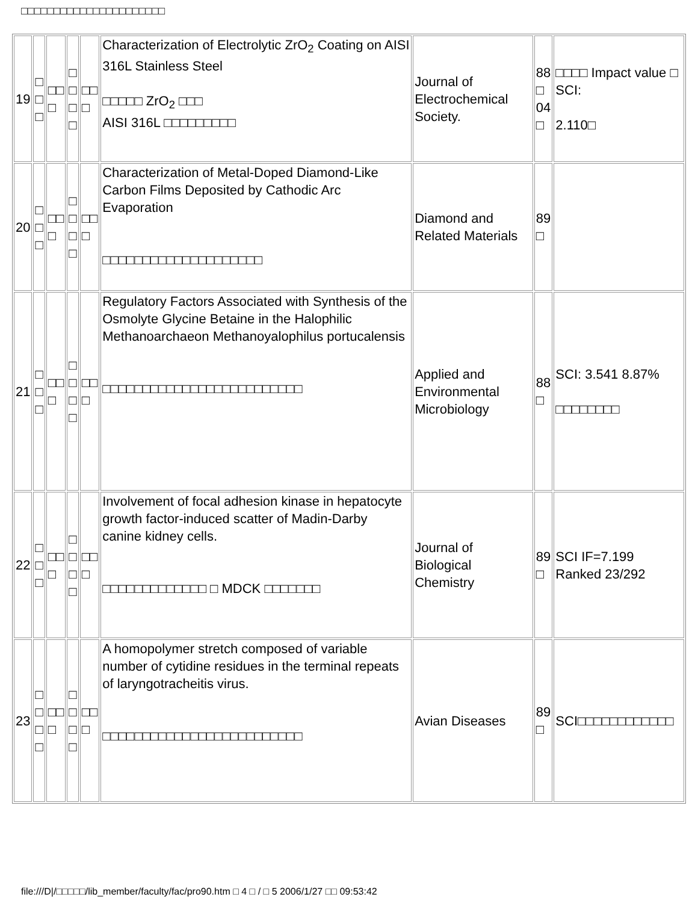□□□□□□□□□□□□□□□□□□□□□□
| 19 | □ □ □ | □□ □ | □ □ □ □ | □□ □ | Characterization of Electrolytic ZrO<sub>2</sub> Coating on AISI 316L Stainless Steel □□□□□ ZrO<sub>2</sub> □□□ AISI 316L □□□□□□□□□ | Journal of Electrochemical Society. | 88 □ 04 □ | □□□□ Impact value □ SCI: 2.110□ |
| 20 | □ □ □ | □□ □ | □ □ □ □ | □□ □ | Characterization of Metal-Doped Diamond-Like Carbon Films Deposited by Cathodic Arc Evaporation □□□□□□□□□□□□□□□□□□□□ | Diamond and Related Materials | 89 □ | |
| 21 | □ □ □ | □□ □ | □ □ □ □ | □□ □ | Regulatory Factors Associated with Synthesis of the Osmolyte Glycine Betaine in the Halophilic Methanoarchaeon Methanoyalophilus portucalensis □□□□□□□□□□□□□□□□□□□□□□□□□ | Applied and Environmental Microbiology | 88 □ | SCI: 3.541 8.87% □□□□□□□□ |
| 22 | □ □ □ | □□ □ | □ □ □ □ | □□ □ | Involvement of focal adhesion kinase in hepatocyte growth factor-induced scatter of Madin-Darby canine kidney cells. □□□□□□□□□□□□□ □ MDCK □□□□□□□ | Journal of Biological Chemistry | 89 □ | SCI IF=7.199 Ranked 23/292 |
| 23 | □ □ □ □ | □□ □ | □ □ □ □ | □□ □ | A homopolymer stretch composed of variable number of cytidine residues in the terminal repeats of laryngotracheitis virus. □□□□□□□□□□□□□□□□□□□□□□□□□ | Avian Diseases | 89 □ | SCI□□□□□□□□□□□□ |
file:///D|/□□□□□/lib_member/faculty/fac/pro90.htm □ 4 □ / □ 5 2006/1/27 □□ 09:53:42